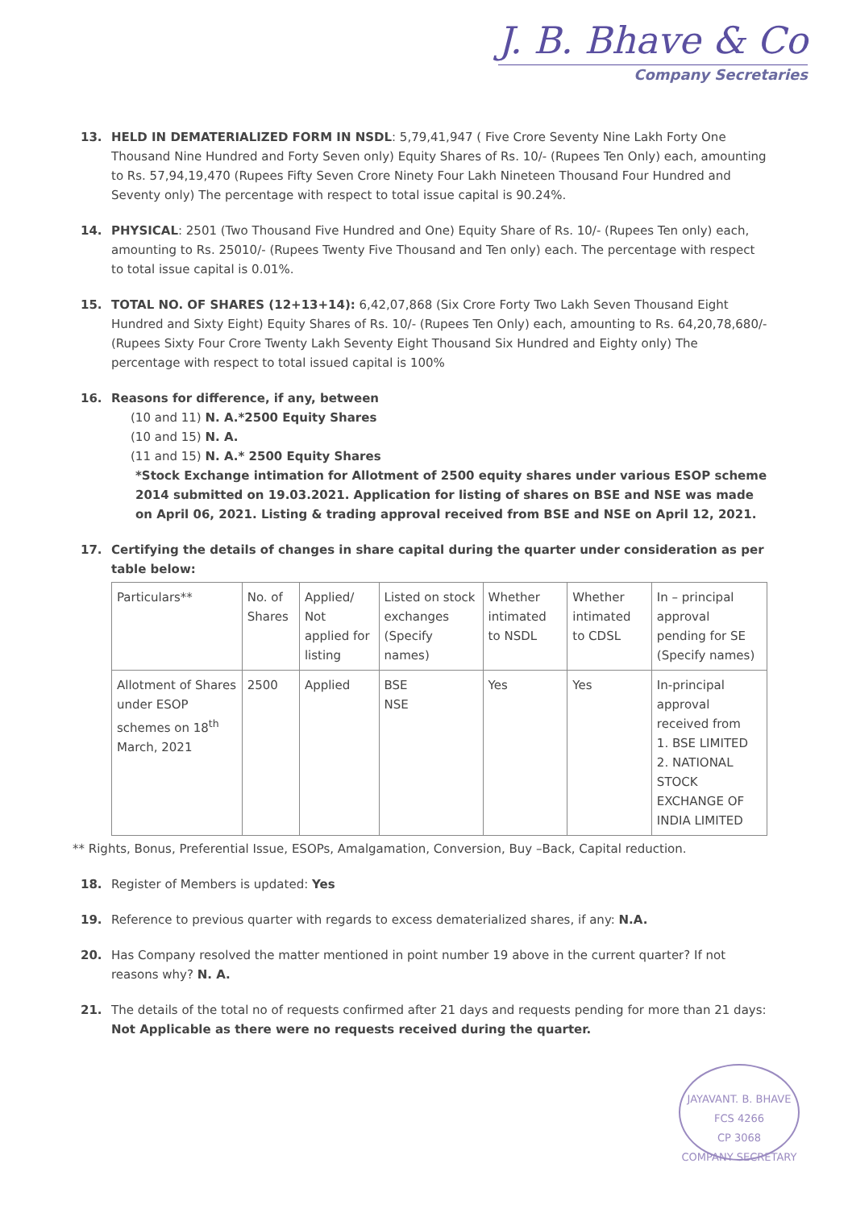J. B. Bhave & Co
Company Secretaries
13. HELD IN DEMATERIALIZED FORM IN NSDL: 5,79,41,947 ( Five Crore Seventy Nine Lakh Forty One Thousand Nine Hundred and Forty Seven only) Equity Shares of Rs. 10/- (Rupees Ten Only) each, amounting to Rs. 57,94,19,470 (Rupees Fifty Seven Crore Ninety Four Lakh Nineteen Thousand Four Hundred and Seventy only) The percentage with respect to total issue capital is 90.24%.
14. PHYSICAL: 2501 (Two Thousand Five Hundred and One) Equity Share of Rs. 10/- (Rupees Ten only) each, amounting to Rs. 25010/- (Rupees Twenty Five Thousand and Ten only) each. The percentage with respect to total issue capital is 0.01%.
15. TOTAL NO. OF SHARES (12+13+14): 6,42,07,868 (Six Crore Forty Two Lakh Seven Thousand Eight Hundred and Sixty Eight) Equity Shares of Rs. 10/- (Rupees Ten Only) each, amounting to Rs. 64,20,78,680/- (Rupees Sixty Four Crore Twenty Lakh Seventy Eight Thousand Six Hundred and Eighty only) The percentage with respect to total issued capital is 100%
16. Reasons for difference, if any, between
(10 and 11) N. A.*2500 Equity Shares
(10 and 15) N. A.
(11 and 15) N. A.* 2500 Equity Shares
*Stock Exchange intimation for Allotment of 2500 equity shares under various ESOP scheme 2014 submitted on 19.03.2021. Application for listing of shares on BSE and NSE was made on April 06, 2021. Listing & trading approval received from BSE and NSE on April 12, 2021.
17. Certifying the details of changes in share capital during the quarter under consideration as per table below:
| Particulars** | No. of Shares | Applied/ Not applied for listing | Listed on stock exchanges (Specify names) | Whether intimated to NSDL | Whether intimated to CDSL | In – principal approval pending for SE (Specify names) |
| --- | --- | --- | --- | --- | --- | --- |
| Allotment of Shares under ESOP schemes on 18<sup>th</sup> March, 2021 | 2500 | Applied | BSE NSE | Yes | Yes | In-principal approval received from 1. BSE LIMITED 2. NATIONAL STOCK EXCHANGE OF INDIA LIMITED |
** Rights, Bonus, Preferential Issue, ESOPs, Amalgamation, Conversion, Buy –Back, Capital reduction.
18. Register of Members is updated: Yes
19. Reference to previous quarter with regards to excess dematerialized shares, if any: N.A.
20. Has Company resolved the matter mentioned in point number 19 above in the current quarter? If not reasons why? N. A.
21. The details of the total no of requests confirmed after 21 days and requests pending for more than 21 days: Not Applicable as there were no requests received during the quarter.
JAYAVANT. B. BHAVE
FCS 4266
CP 3068
COMPANY SECRETARY